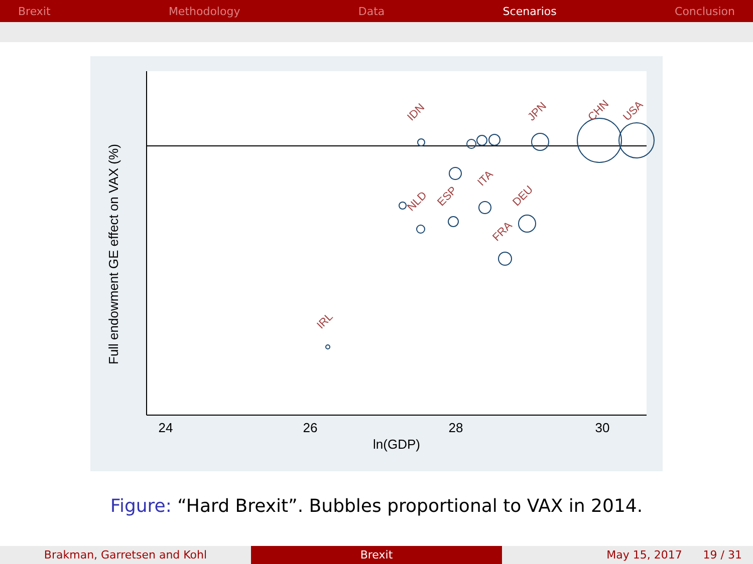Brexit Methodology Data Scenarios Conclusion
24
26
28
30
ln(GDP)
Full endowment GE effect on VAX (%)
IDN
JPN
CHN
USA
DEU
FRA
IRL
NLD
ESP
ITA
Figure: “Hard Brexit”. Bubbles proportional to VAX in 2014.
Brakman, Garretsen and Kohl Brexit May 15, 2017 19 / 31